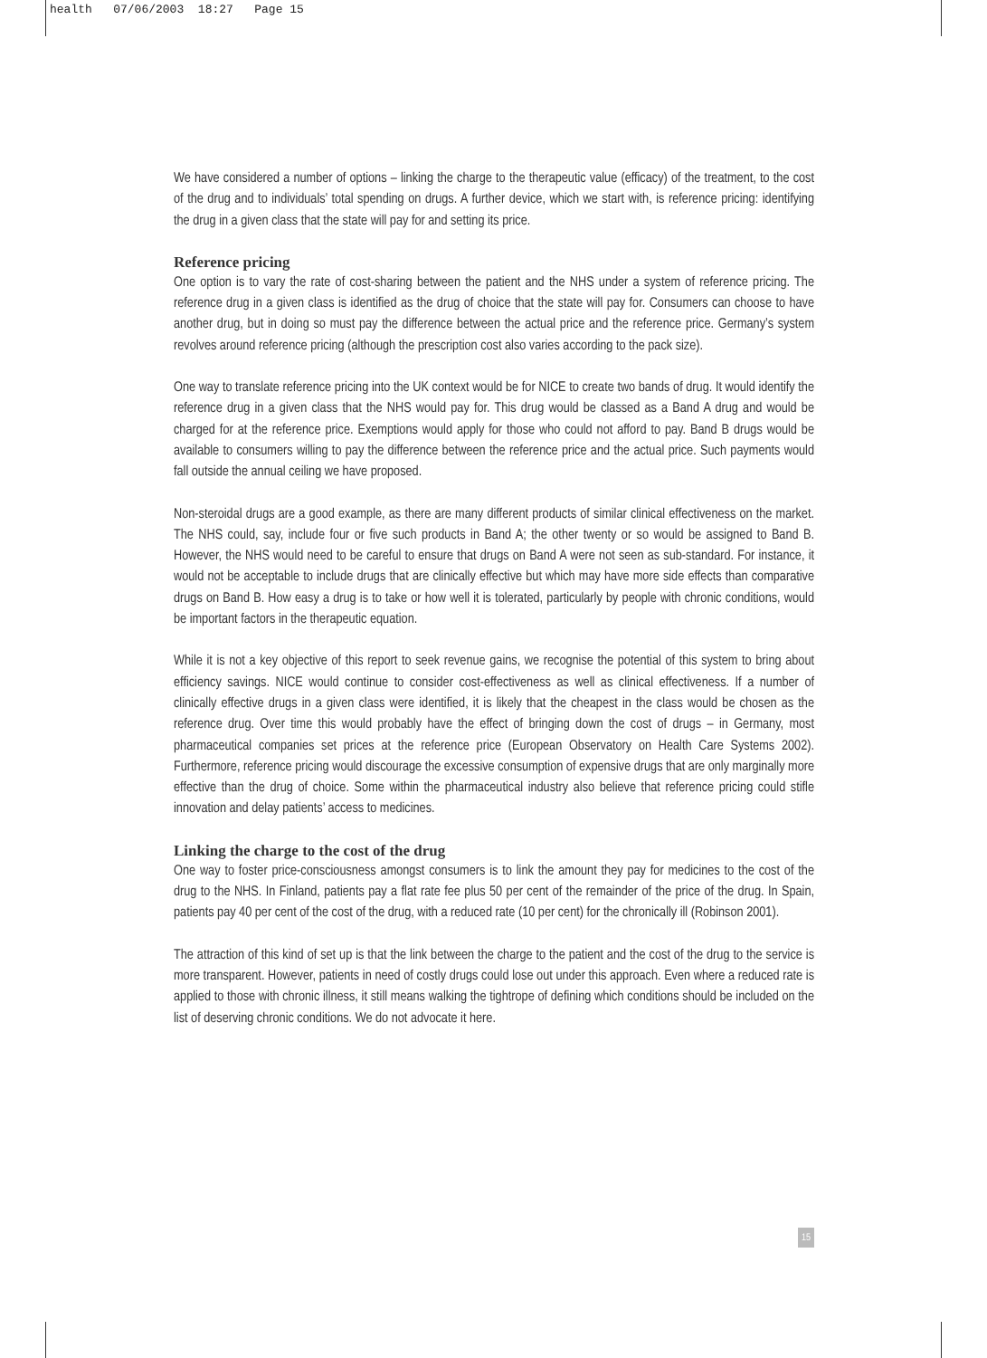health 07/06/2003 18:27 Page 15
We have considered a number of options – linking the charge to the therapeutic value (efficacy) of the treatment, to the cost of the drug and to individuals’ total spending on drugs. A further device, which we start with, is reference pricing: identifying the drug in a given class that the state will pay for and setting its price.
Reference pricing
One option is to vary the rate of cost-sharing between the patient and the NHS under a system of reference pricing. The reference drug in a given class is identified as the drug of choice that the state will pay for. Consumers can choose to have another drug, but in doing so must pay the difference between the actual price and the reference price. Germany’s system revolves around reference pricing (although the prescription cost also varies according to the pack size).
One way to translate reference pricing into the UK context would be for NICE to create two bands of drug. It would identify the reference drug in a given class that the NHS would pay for. This drug would be classed as a Band A drug and would be charged for at the reference price. Exemptions would apply for those who could not afford to pay. Band B drugs would be available to consumers willing to pay the difference between the reference price and the actual price. Such payments would fall outside the annual ceiling we have proposed.
Non-steroidal drugs are a good example, as there are many different products of similar clinical effectiveness on the market. The NHS could, say, include four or five such products in Band A; the other twenty or so would be assigned to Band B. However, the NHS would need to be careful to ensure that drugs on Band A were not seen as sub-standard. For instance, it would not be acceptable to include drugs that are clinically effective but which may have more side effects than comparative drugs on Band B. How easy a drug is to take or how well it is tolerated, particularly by people with chronic conditions, would be important factors in the therapeutic equation.
While it is not a key objective of this report to seek revenue gains, we recognise the potential of this system to bring about efficiency savings. NICE would continue to consider cost-effectiveness as well as clinical effectiveness. If a number of clinically effective drugs in a given class were identified, it is likely that the cheapest in the class would be chosen as the reference drug. Over time this would probably have the effect of bringing down the cost of drugs – in Germany, most pharmaceutical companies set prices at the reference price (European Observatory on Health Care Systems 2002). Furthermore, reference pricing would discourage the excessive consumption of expensive drugs that are only marginally more effective than the drug of choice. Some within the pharmaceutical industry also believe that reference pricing could stifle innovation and delay patients’ access to medicines.
Linking the charge to the cost of the drug
One way to foster price-consciousness amongst consumers is to link the amount they pay for medicines to the cost of the drug to the NHS. In Finland, patients pay a flat rate fee plus 50 per cent of the remainder of the price of the drug. In Spain, patients pay 40 per cent of the cost of the drug, with a reduced rate (10 per cent) for the chronically ill (Robinson 2001).
The attraction of this kind of set up is that the link between the charge to the patient and the cost of the drug to the service is more transparent. However, patients in need of costly drugs could lose out under this approach. Even where a reduced rate is applied to those with chronic illness, it still means walking the tightrope of defining which conditions should be included on the list of deserving chronic conditions. We do not advocate it here.
15